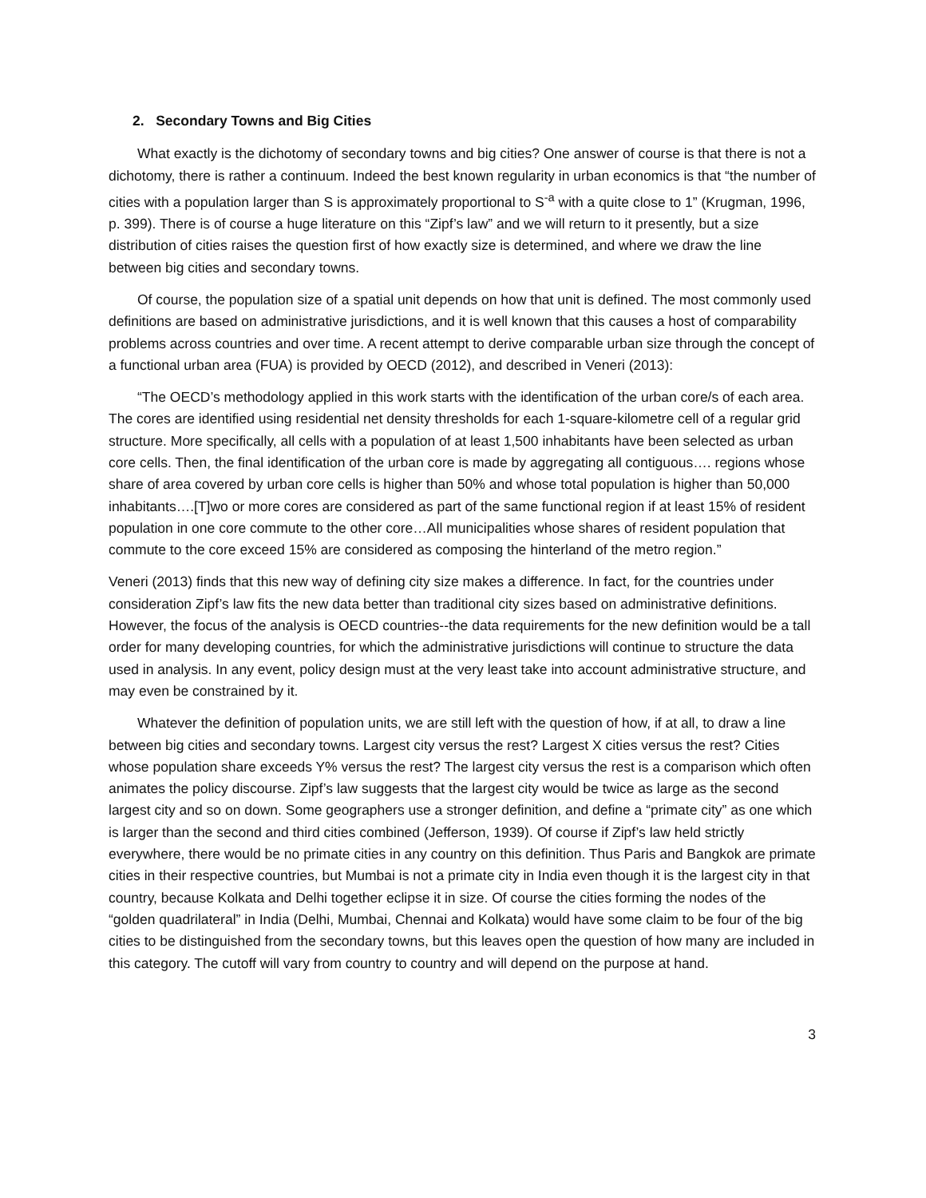2. Secondary Towns and Big Cities
What exactly is the dichotomy of secondary towns and big cities? One answer of course is that there is not a dichotomy, there is rather a continuum. Indeed the best known regularity in urban economics is that “the number of cities with a population larger than S is approximately proportional to S<sup>-a</sup> with a quite close to 1” (Krugman, 1996, p. 399). There is of course a huge literature on this “Zipf’s law” and we will return to it presently, but a size distribution of cities raises the question first of how exactly size is determined, and where we draw the line between big cities and secondary towns.
Of course, the population size of a spatial unit depends on how that unit is defined. The most commonly used definitions are based on administrative jurisdictions, and it is well known that this causes a host of comparability problems across countries and over time. A recent attempt to derive comparable urban size through the concept of a functional urban area (FUA) is provided by OECD (2012), and described in Veneri (2013):
“The OECD’s methodology applied in this work starts with the identification of the urban core/s of each area. The cores are identified using residential net density thresholds for each 1-square-kilometre cell of a regular grid structure. More specifically, all cells with a population of at least 1,500 inhabitants have been selected as urban core cells. Then, the final identification of the urban core is made by aggregating all contiguous…. regions whose share of area covered by urban core cells is higher than 50% and whose total population is higher than 50,000 inhabitants….[T]wo or more cores are considered as part of the same functional region if at least 15% of resident population in one core commute to the other core…All municipalities whose shares of resident population that commute to the core exceed 15% are considered as composing the hinterland of the metro region.”
Veneri (2013) finds that this new way of defining city size makes a difference. In fact, for the countries under consideration Zipf’s law fits the new data better than traditional city sizes based on administrative definitions. However, the focus of the analysis is OECD countries--the data requirements for the new definition would be a tall order for many developing countries, for which the administrative jurisdictions will continue to structure the data used in analysis. In any event, policy design must at the very least take into account administrative structure, and may even be constrained by it.
Whatever the definition of population units, we are still left with the question of how, if at all, to draw a line between big cities and secondary towns. Largest city versus the rest? Largest X cities versus the rest? Cities whose population share exceeds Y% versus the rest? The largest city versus the rest is a comparison which often animates the policy discourse. Zipf’s law suggests that the largest city would be twice as large as the second largest city and so on down. Some geographers use a stronger definition, and define a “primate city” as one which is larger than the second and third cities combined (Jefferson, 1939). Of course if Zipf’s law held strictly everywhere, there would be no primate cities in any country on this definition. Thus Paris and Bangkok are primate cities in their respective countries, but Mumbai is not a primate city in India even though it is the largest city in that country, because Kolkata and Delhi together eclipse it in size. Of course the cities forming the nodes of the “golden quadrilateral” in India (Delhi, Mumbai, Chennai and Kolkata) would have some claim to be four of the big cities to be distinguished from the secondary towns, but this leaves open the question of how many are included in this category. The cutoff will vary from country to country and will depend on the purpose at hand.
3